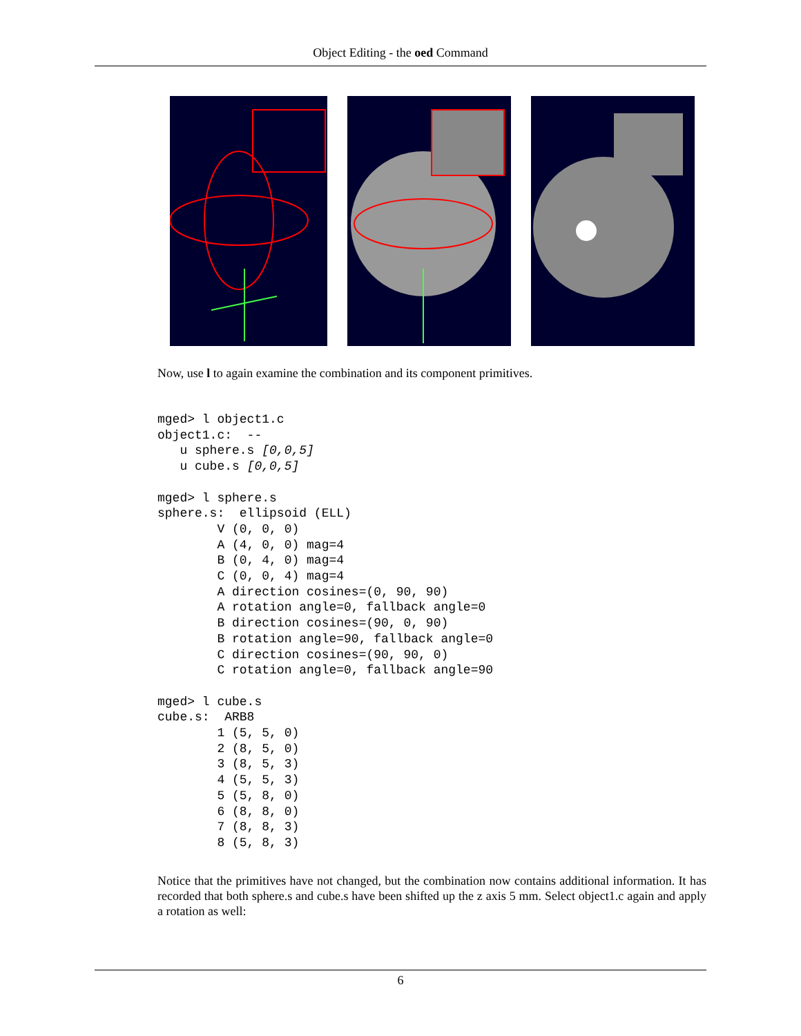Object Editing - the oed Command
Now, use l to again examine the combination and its component primitives.
mged> l object1.c
object1.c:  --
   u sphere.s [0,0,5]
   u cube.s [0,0,5]

mged> l sphere.s
sphere.s:  ellipsoid (ELL)
        V (0, 0, 0)
        A (4, 0, 0) mag=4
        B (0, 4, 0) mag=4
        C (0, 0, 4) mag=4
        A direction cosines=(0, 90, 90)
        A rotation angle=0, fallback angle=0
        B direction cosines=(90, 0, 90)
        B rotation angle=90, fallback angle=0
        C direction cosines=(90, 90, 0)
        C rotation angle=0, fallback angle=90

mged> l cube.s
cube.s:  ARB8
        1 (5, 5, 0)
        2 (8, 5, 0)
        3 (8, 5, 3)
        4 (5, 5, 3)
        5 (5, 8, 0)
        6 (8, 8, 0)
        7 (8, 8, 3)
        8 (5, 8, 3)
Notice that the primitives have not changed, but the combination now contains additional information. It has recorded that both sphere.s and cube.s have been shifted up the z axis 5 mm. Select object1.c again and apply a rotation as well:
6